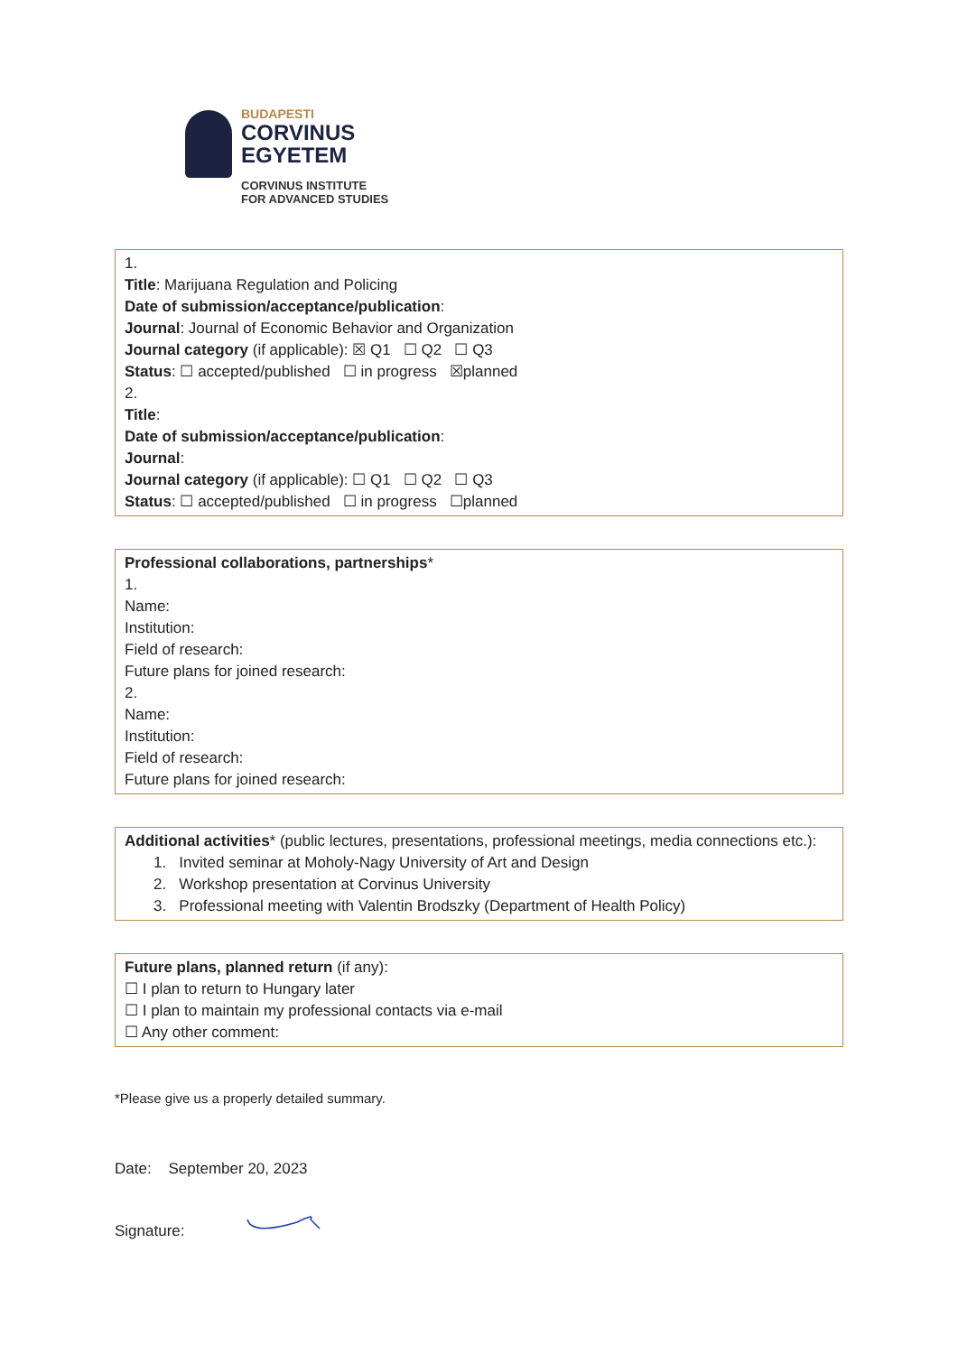BUDAPESTI
CORVINUS
EGYETEM
CORVINUS INSTITUTE
FOR ADVANCED STUDIES
1.
Title: Marijuana Regulation and Policing
Date of submission/acceptance/publication:
Journal: Journal of Economic Behavior and Organization
Journal category (if applicable): ☒ Q1 ☐ Q2 ☐ Q3
Status: ☐ accepted/published ☐ in progress ☒planned
2.
Title:
Date of submission/acceptance/publication:
Journal:
Journal category (if applicable): ☐ Q1 ☐ Q2 ☐ Q3
Status: ☐ accepted/published ☐ in progress ☐planned
Professional collaborations, partnerships*
1.
Name:
Institution:
Field of research:
Future plans for joined research:
2.
Name:
Institution:
Field of research:
Future plans for joined research:
Additional activities* (public lectures, presentations, professional meetings, media connections etc.):
1. Invited seminar at Moholy-Nagy University of Art and Design
2. Workshop presentation at Corvinus University
3. Professional meeting with Valentin Brodszky (Department of Health Policy)
Future plans, planned return (if any):
☐ I plan to return to Hungary later
☐ I plan to maintain my professional contacts via e-mail
☐ Any other comment:
*Please give us a properly detailed summary.
Date: September 20, 2023
Signature: